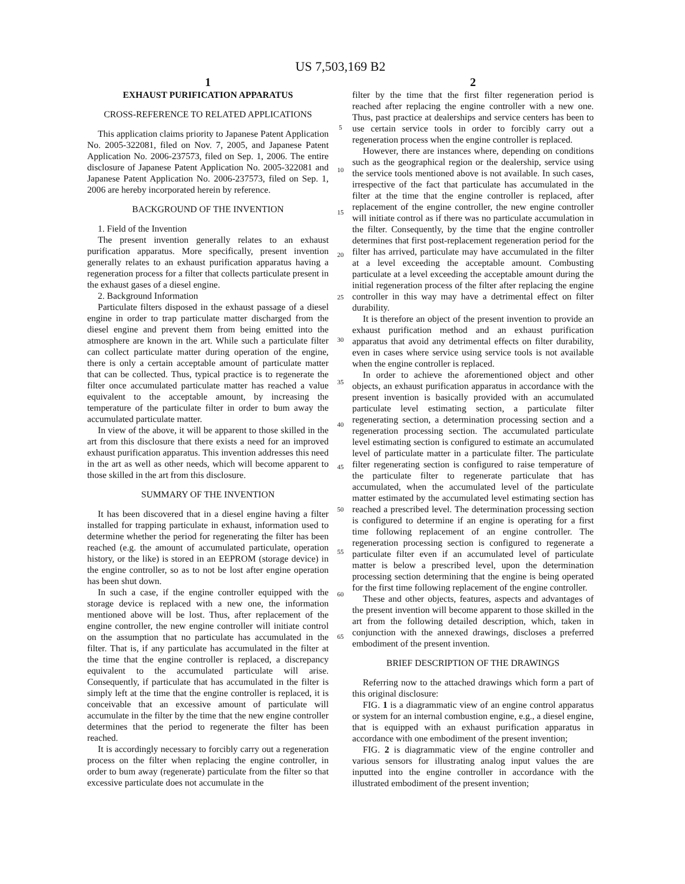US 7,503,169 B2
1
EXHAUST PURIFICATION APPARATUS
CROSS-REFERENCE TO RELATED APPLICATIONS
This application claims priority to Japanese Patent Application No. 2005-322081, filed on Nov. 7, 2005, and Japanese Patent Application No. 2006-237573, filed on Sep. 1, 2006. The entire disclosure of Japanese Patent Application No. 2005-322081 and Japanese Patent Application No. 2006-237573, filed on Sep. 1, 2006 are hereby incorporated herein by reference.
BACKGROUND OF THE INVENTION
1. Field of the Invention
The present invention generally relates to an exhaust purification apparatus. More specifically, present invention generally relates to an exhaust purification apparatus having a regeneration process for a filter that collects particulate present in the exhaust gases of a diesel engine.
2. Background Information
Particulate filters disposed in the exhaust passage of a diesel engine in order to trap particulate matter discharged from the diesel engine and prevent them from being emitted into the atmosphere are known in the art. While such a particulate filter can collect particulate matter during operation of the engine, there is only a certain acceptable amount of particulate matter that can be collected. Thus, typical practice is to regenerate the filter once accumulated particulate matter has reached a value equivalent to the acceptable amount, by increasing the temperature of the particulate filter in order to bum away the accumulated particulate matter.
In view of the above, it will be apparent to those skilled in the art from this disclosure that there exists a need for an improved exhaust purification apparatus. This invention addresses this need in the art as well as other needs, which will become apparent to those skilled in the art from this disclosure.
SUMMARY OF THE INVENTION
It has been discovered that in a diesel engine having a filter installed for trapping particulate in exhaust, information used to determine whether the period for regenerating the filter has been reached (e.g. the amount of accumulated particulate, operation history, or the like) is stored in an EEPROM (storage device) in the engine controller, so as to not be lost after engine operation has been shut down.
In such a case, if the engine controller equipped with the storage device is replaced with a new one, the information mentioned above will be lost. Thus, after replacement of the engine controller, the new engine controller will initiate control on the assumption that no particulate has accumulated in the filter. That is, if any particulate has accumulated in the filter at the time that the engine controller is replaced, a discrepancy equivalent to the accumulated particulate will arise. Consequently, if particulate that has accumulated in the filter is simply left at the time that the engine controller is replaced, it is conceivable that an excessive amount of particulate will accumulate in the filter by the time that the new engine controller determines that the period to regenerate the filter has been reached.
It is accordingly necessary to forcibly carry out a regeneration process on the filter when replacing the engine controller, in order to bum away (regenerate) particulate from the filter so that excessive particulate does not accumulate in the
5
10
15
20
25
30
35
40
45
50
55
60
65
2
filter by the time that the first filter regeneration period is reached after replacing the engine controller with a new one. Thus, past practice at dealerships and service centers has been to use certain service tools in order to forcibly carry out a regeneration process when the engine controller is replaced.
However, there are instances where, depending on conditions such as the geographical region or the dealership, service using the service tools mentioned above is not available. In such cases, irrespective of the fact that particulate has accumulated in the filter at the time that the engine controller is replaced, after replacement of the engine controller, the new engine controller will initiate control as if there was no particulate accumulation in the filter. Consequently, by the time that the engine controller determines that first post-replacement regeneration period for the filter has arrived, particulate may have accumulated in the filter at a level exceeding the acceptable amount. Combusting particulate at a level exceeding the acceptable amount during the initial regeneration process of the filter after replacing the engine controller in this way may have a detrimental effect on filter durability.
It is therefore an object of the present invention to provide an exhaust purification method and an exhaust purification apparatus that avoid any detrimental effects on filter durability, even in cases where service using service tools is not available when the engine controller is replaced.
In order to achieve the aforementioned object and other objects, an exhaust purification apparatus in accordance with the present invention is basically provided with an accumulated particulate level estimating section, a particulate filter regenerating section, a determination processing section and a regeneration processing section. The accumulated particulate level estimating section is configured to estimate an accumulated level of particulate matter in a particulate filter. The particulate filter regenerating section is configured to raise temperature of the particulate filter to regenerate particulate that has accumulated, when the accumulated level of the particulate matter estimated by the accumulated level estimating section has reached a prescribed level. The determination processing section is configured to determine if an engine is operating for a first time following replacement of an engine controller. The regeneration processing section is configured to regenerate a particulate filter even if an accumulated level of particulate matter is below a prescribed level, upon the determination processing section determining that the engine is being operated for the first time following replacement of the engine controller.
These and other objects, features, aspects and advantages of the present invention will become apparent to those skilled in the art from the following detailed description, which, taken in conjunction with the annexed drawings, discloses a preferred embodiment of the present invention.
BRIEF DESCRIPTION OF THE DRAWINGS
Referring now to the attached drawings which form a part of this original disclosure:
FIG. 1 is a diagrammatic view of an engine control apparatus or system for an internal combustion engine, e.g., a diesel engine, that is equipped with an exhaust purification apparatus in accordance with one embodiment of the present invention;
FIG. 2 is diagrammatic view of the engine controller and various sensors for illustrating analog input values the are inputted into the engine controller in accordance with the illustrated embodiment of the present invention;